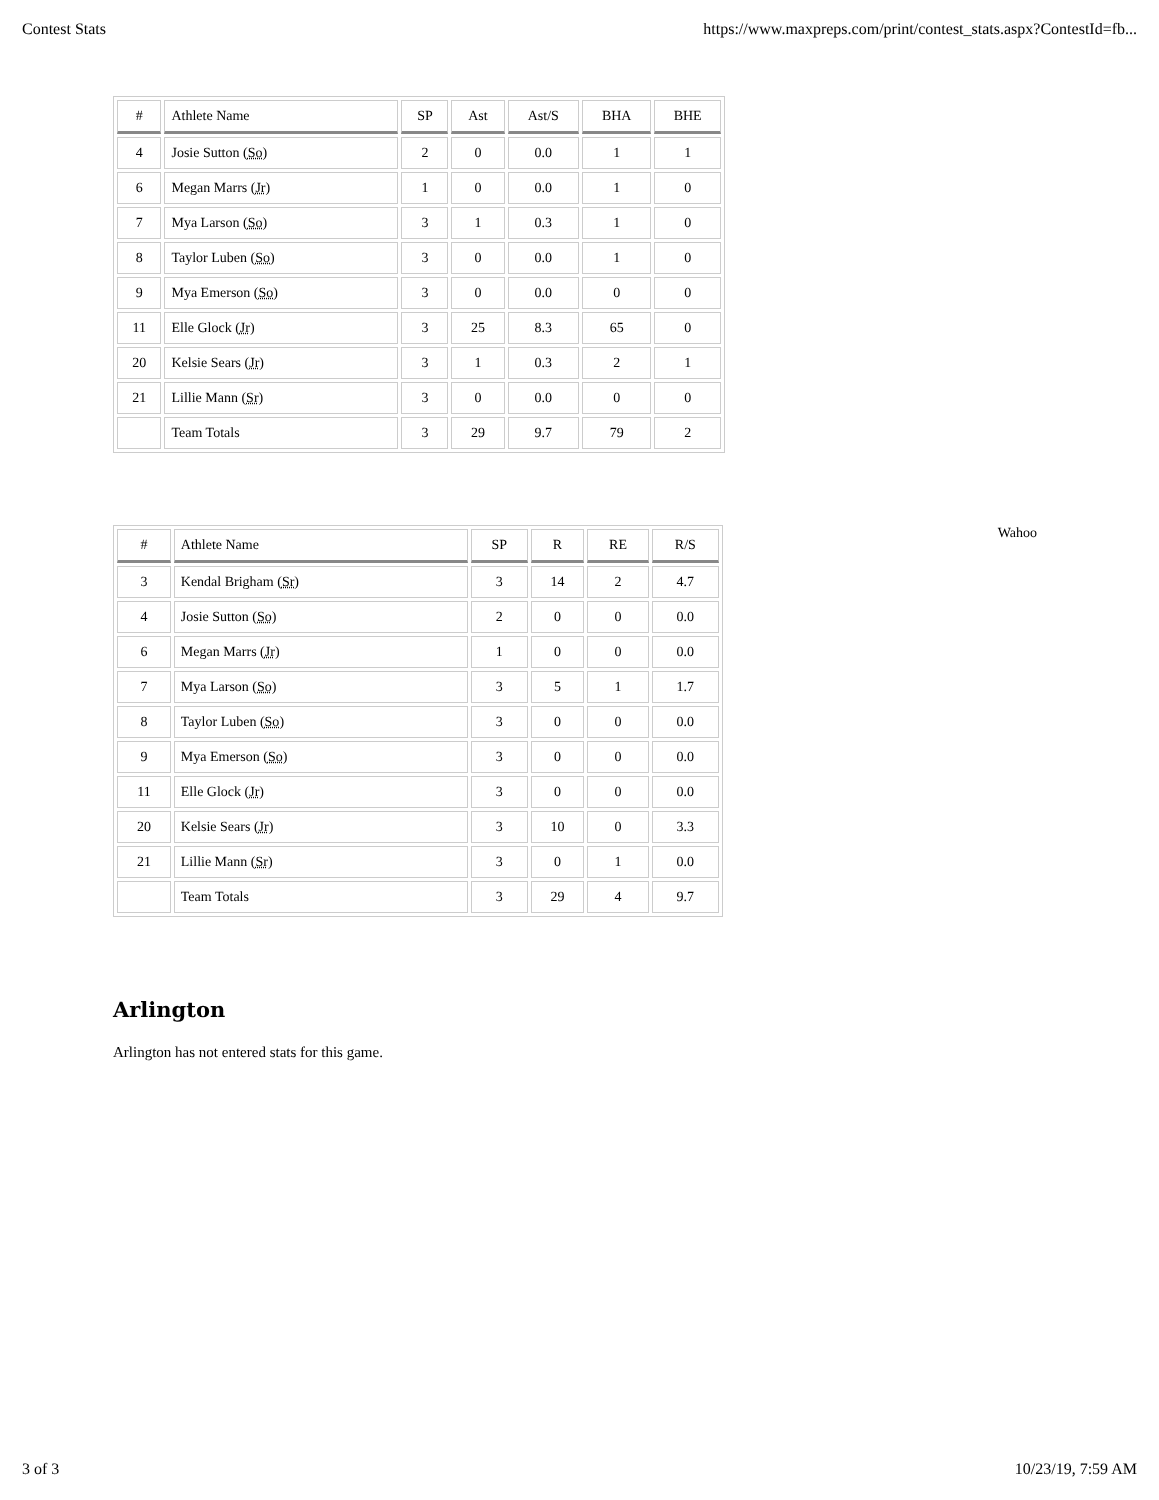Contest Stats https://www.maxpreps.com/print/contest_stats.aspx?ContestId=fb...
| # | Athlete Name | SP | Ast | Ast/S | BHA | BHE |
| --- | --- | --- | --- | --- | --- | --- |
| 4 | Josie Sutton ( So ) | 2 | 0 | 0.0 | 1 | 1 |
| 6 | Megan Marrs ( Jr ) | 1 | 0 | 0.0 | 1 | 0 |
| 7 | Mya Larson ( So ) | 3 | 1 | 0.3 | 1 | 0 |
| 8 | Taylor Luben ( So ) | 3 | 0 | 0.0 | 1 | 0 |
| 9 | Mya Emerson ( So ) | 3 | 0 | 0.0 | 0 | 0 |
| 11 | Elle Glock ( Jr ) | 3 | 25 | 8.3 | 65 | 0 |
| 20 | Kelsie Sears ( Jr ) | 3 | 1 | 0.3 | 2 | 1 |
| 21 | Lillie Mann ( Sr ) | 3 | 0 | 0.0 | 0 | 0 |
| | Team Totals | 3 | 29 | 9.7 | 79 | 2 |
Wahoo
| # | Athlete Name | SP | R | RE | R/S |
| --- | --- | --- | --- | --- | --- |
| 3 | Kendal Brigham ( Sr ) | 3 | 14 | 2 | 4.7 |
| 4 | Josie Sutton ( So ) | 2 | 0 | 0 | 0.0 |
| 6 | Megan Marrs ( Jr ) | 1 | 0 | 0 | 0.0 |
| 7 | Mya Larson ( So ) | 3 | 5 | 1 | 1.7 |
| 8 | Taylor Luben ( So ) | 3 | 0 | 0 | 0.0 |
| 9 | Mya Emerson ( So ) | 3 | 0 | 0 | 0.0 |
| 11 | Elle Glock ( Jr ) | 3 | 0 | 0 | 0.0 |
| 20 | Kelsie Sears ( Jr ) | 3 | 10 | 0 | 3.3 |
| 21 | Lillie Mann ( Sr ) | 3 | 0 | 1 | 0.0 |
| | Team Totals | 3 | 29 | 4 | 9.7 |
Arlington
Arlington has not entered stats for this game.
3 of 3 10/23/19, 7:59 AM